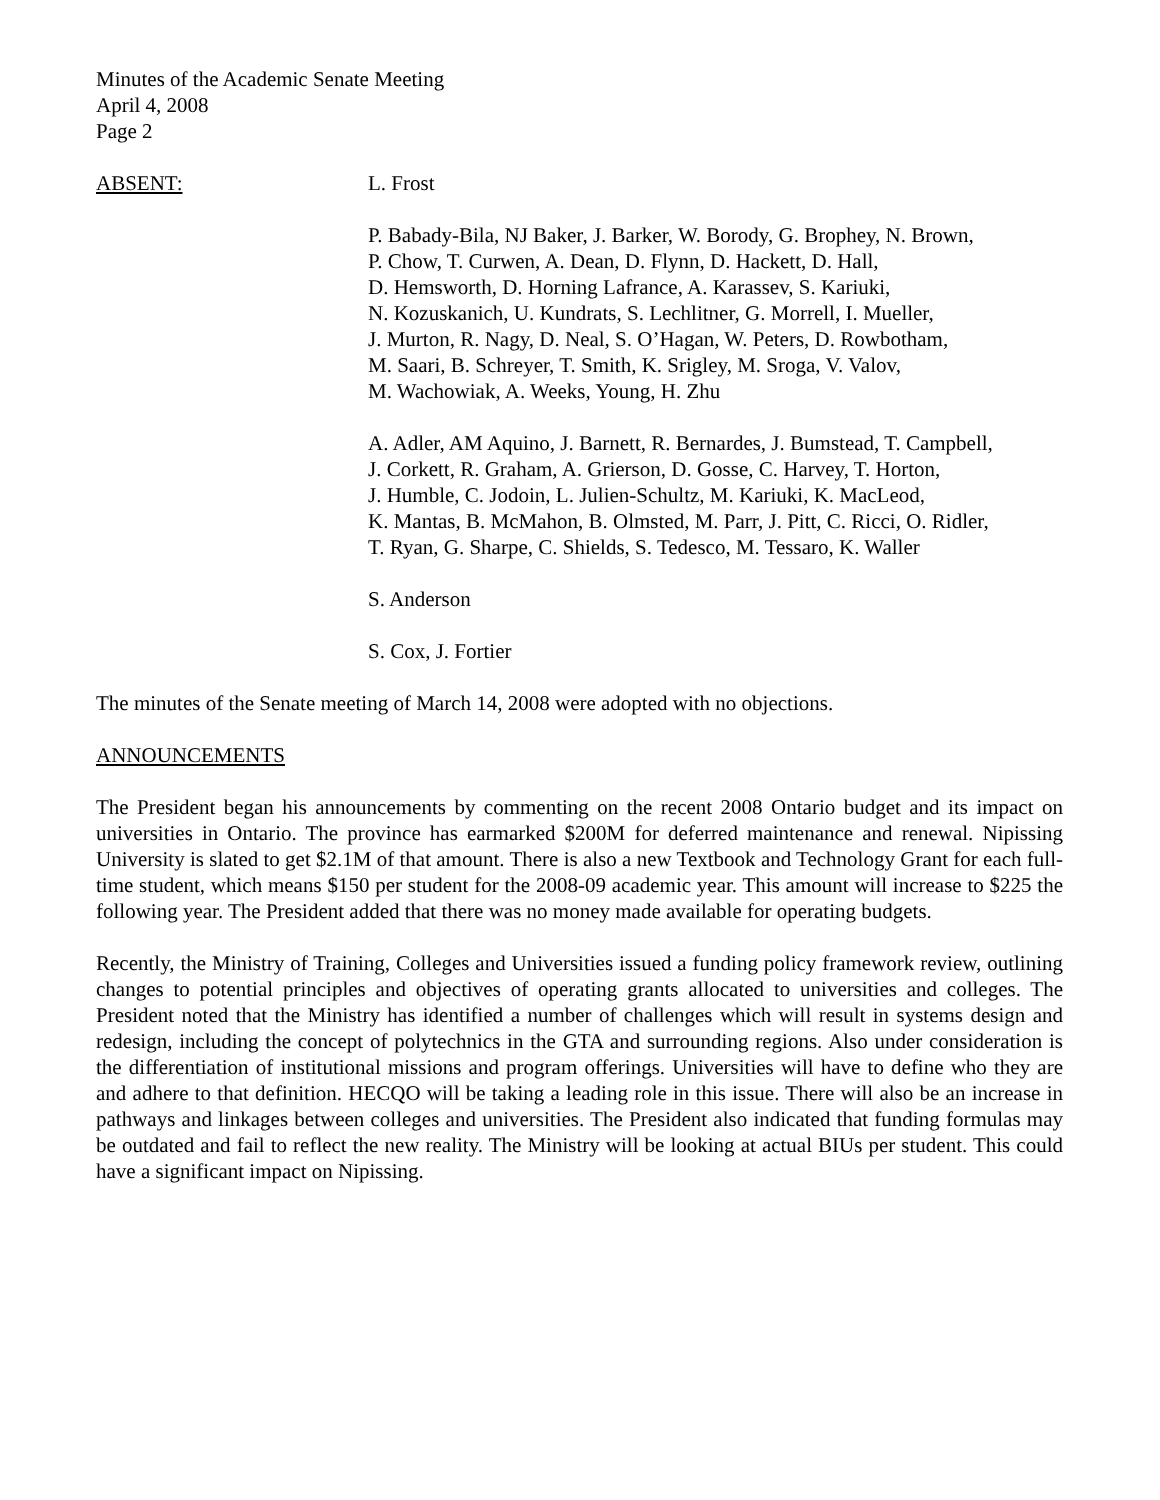Minutes of the Academic Senate Meeting
April 4, 2008
Page 2
ABSENT: L. Frost
P. Babady-Bila, NJ Baker, J. Barker, W. Borody, G. Brophey, N. Brown,
P. Chow, T. Curwen, A. Dean, D. Flynn, D. Hackett, D. Hall,
D. Hemsworth, D. Horning Lafrance, A. Karassev, S. Kariuki,
N. Kozuskanich, U. Kundrats, S. Lechlitner, G. Morrell, I. Mueller,
J. Murton, R. Nagy, D. Neal, S. O’Hagan, W. Peters, D. Rowbotham,
M. Saari, B. Schreyer, T. Smith, K. Srigley, M. Sroga, V. Valov,
M. Wachowiak, A. Weeks, Young, H. Zhu
A. Adler, AM Aquino, J. Barnett, R. Bernardes, J. Bumstead, T. Campbell,
J. Corkett, R. Graham, A. Grierson, D. Gosse, C. Harvey, T. Horton,
J. Humble, C. Jodoin, L. Julien-Schultz, M. Kariuki, K. MacLeod,
K. Mantas, B. McMahon, B. Olmsted, M. Parr, J. Pitt, C. Ricci, O. Ridler,
T. Ryan, G. Sharpe, C. Shields, S. Tedesco, M. Tessaro, K. Waller
S. Anderson
S. Cox, J. Fortier
The minutes of the Senate meeting of March 14, 2008 were adopted with no objections.
ANNOUNCEMENTS
The President began his announcements by commenting on the recent 2008 Ontario budget and its impact on universities in Ontario. The province has earmarked $200M for deferred maintenance and renewal. Nipissing University is slated to get $2.1M of that amount. There is also a new Textbook and Technology Grant for each full-time student, which means $150 per student for the 2008-09 academic year. This amount will increase to $225 the following year. The President added that there was no money made available for operating budgets.
Recently, the Ministry of Training, Colleges and Universities issued a funding policy framework review, outlining changes to potential principles and objectives of operating grants allocated to universities and colleges. The President noted that the Ministry has identified a number of challenges which will result in systems design and redesign, including the concept of polytechnics in the GTA and surrounding regions. Also under consideration is the differentiation of institutional missions and program offerings. Universities will have to define who they are and adhere to that definition. HECQO will be taking a leading role in this issue. There will also be an increase in pathways and linkages between colleges and universities. The President also indicated that funding formulas may be outdated and fail to reflect the new reality. The Ministry will be looking at actual BIUs per student. This could have a significant impact on Nipissing.